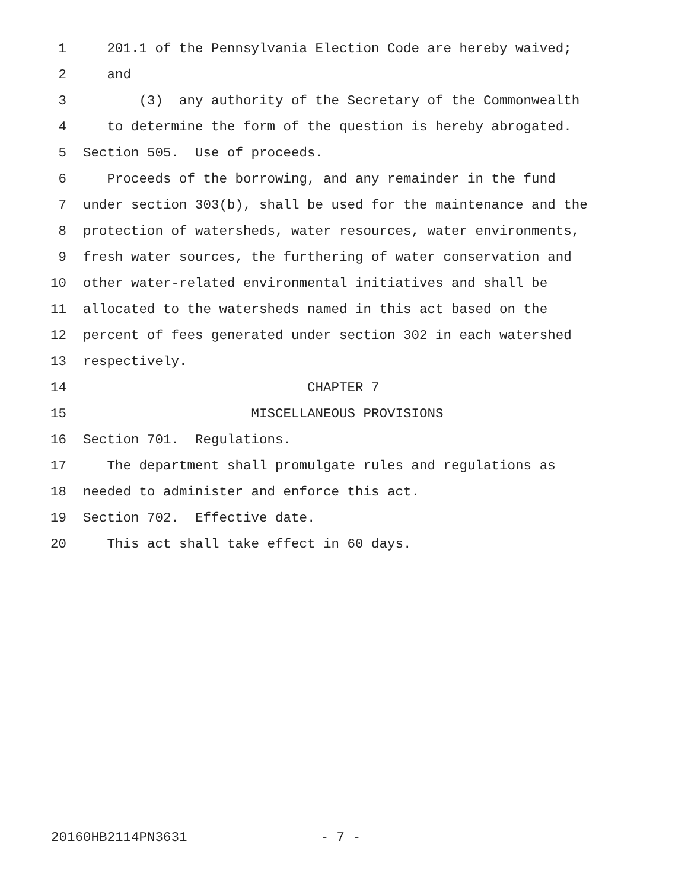1 201.1 of the Pennsylvania Election Code are hereby waived;
2 and
3 (3) any authority of the Secretary of the Commonwealth
4 to determine the form of the question is hereby abrogated.
5 Section 505. Use of proceeds.
6 Proceeds of the borrowing, and any remainder in the fund
7 under section 303(b), shall be used for the maintenance and the
8 protection of watersheds, water resources, water environments,
9 fresh water sources, the furthering of water conservation and
10 other water-related environmental initiatives and shall be
11 allocated to the watersheds named in this act based on the
12 percent of fees generated under section 302 in each watershed
13 respectively.
14 CHAPTER 7
15 MISCELLANEOUS PROVISIONS
16 Section 701. Regulations.
17 The department shall promulgate rules and regulations as
18 needed to administer and enforce this act.
19 Section 702. Effective date.
20 This act shall take effect in 60 days.
20160HB2114PN3631 - 7 -